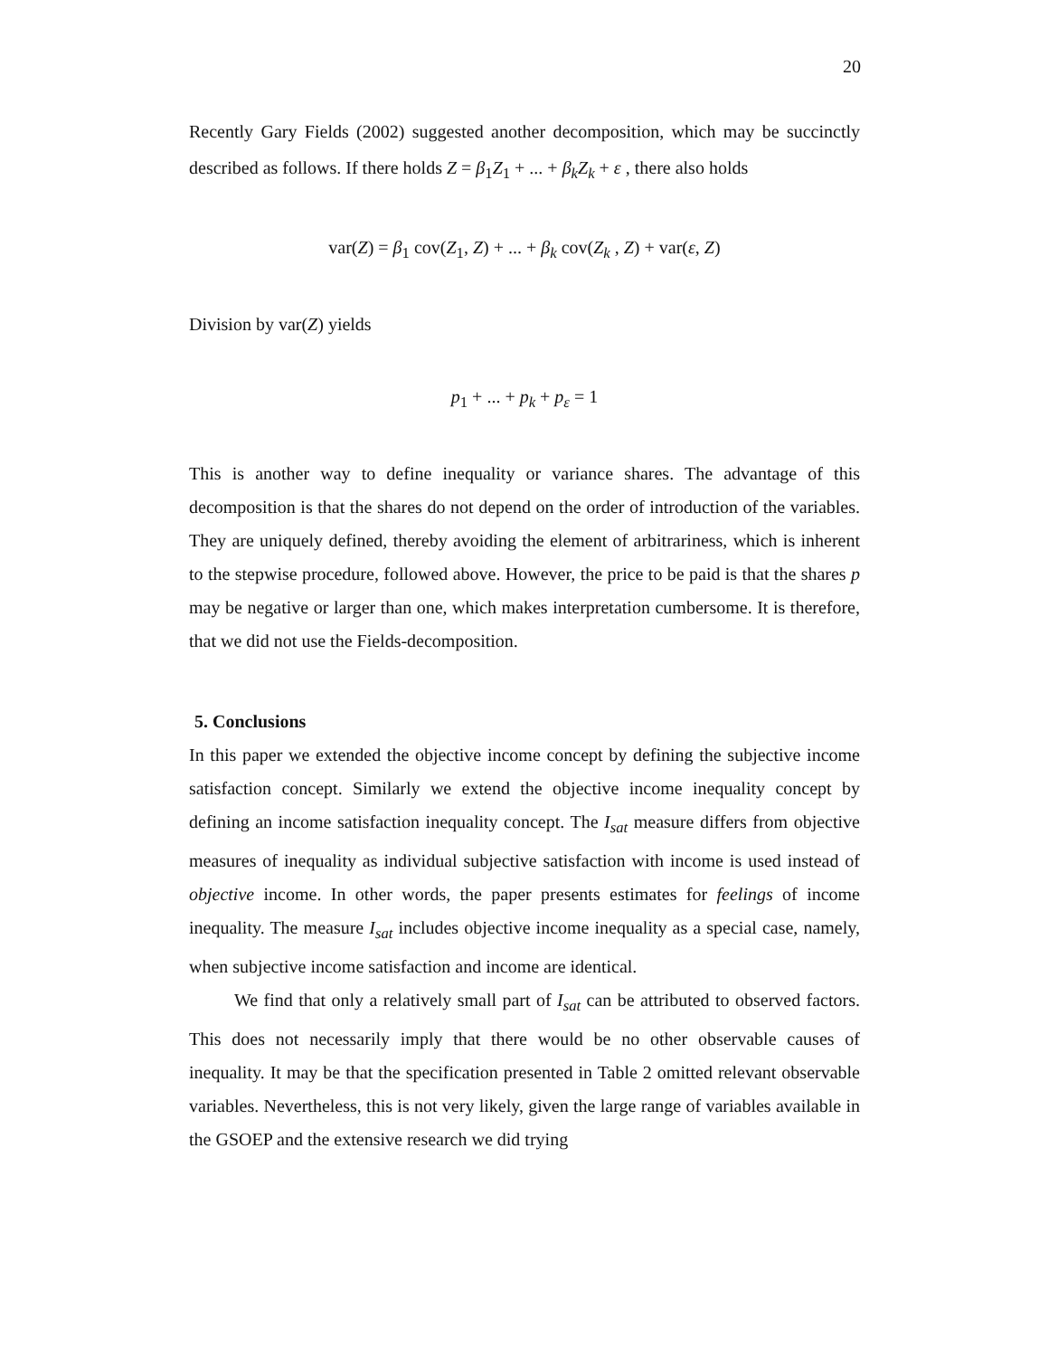20
Recently Gary Fields (2002) suggested another decomposition, which may be succinctly described as follows. If there holds Z = β<sub>1</sub>Z<sub>1</sub> + ... + β<sub>k</sub>Z<sub>k</sub> + ε , there also holds
var(Z) = β<sub>1</sub> cov(Z<sub>1</sub>, Z) + ... + β<sub>k</sub> cov(Z<sub>k</sub> , Z) + var(ε, Z)
Division by var(Z) yields
p<sub>1</sub> + ... + p<sub>k</sub> + p<sub>ε</sub> = 1
This is another way to define inequality or variance shares. The advantage of this decomposition is that the shares do not depend on the order of introduction of the variables. They are uniquely defined, thereby avoiding the element of arbitrariness, which is inherent to the stepwise procedure, followed above. However, the price to be paid is that the shares p may be negative or larger than one, which makes interpretation cumbersome. It is therefore, that we did not use the Fields-decomposition.
5. Conclusions
In this paper we extended the objective income concept by defining the subjective income satisfaction concept. Similarly we extend the objective income inequality concept by defining an income satisfaction inequality concept. The I<sub>sat</sub> measure differs from objective measures of inequality as individual subjective satisfaction with income is used instead of objective income. In other words, the paper presents estimates for feelings of income inequality. The measure I<sub>sat</sub> includes objective income inequality as a special case, namely, when subjective income satisfaction and income are identical.
We find that only a relatively small part of I<sub>sat</sub> can be attributed to observed factors. This does not necessarily imply that there would be no other observable causes of inequality. It may be that the specification presented in Table 2 omitted relevant observable variables. Nevertheless, this is not very likely, given the large range of variables available in the GSOEP and the extensive research we did trying